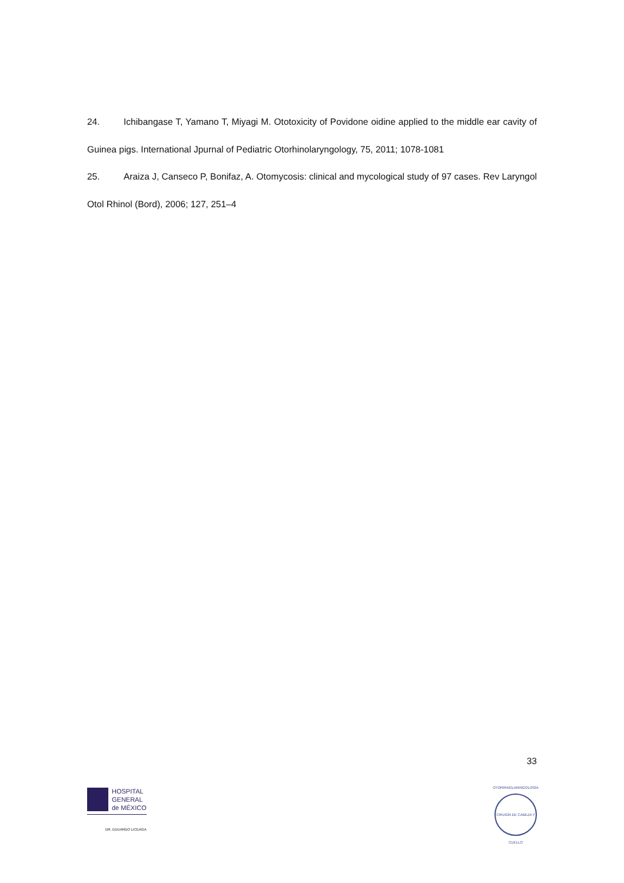24. Ichibangase T, Yamano T, Miyagi M. Ototoxicity of Povidone oidine applied to the middle ear cavity of Guinea pigs. International Jpurnal of Pediatric Otorhinolaryngology, 75, 2011; 1078-1081
25. Araiza J, Canseco P, Bonifaz, A. Otomycosis: clinical and mycological study of 97 cases. Rev Laryngol Otol Rhinol (Bord), 2006; 127, 251–4
33
HOSPITAL
GENERAL
de MÉXICO
DR. EDUARDO LICEAGA
OTORRINOLARINGOLOGÍA
CIRUGÍA DE CABEZA Y CUELLO